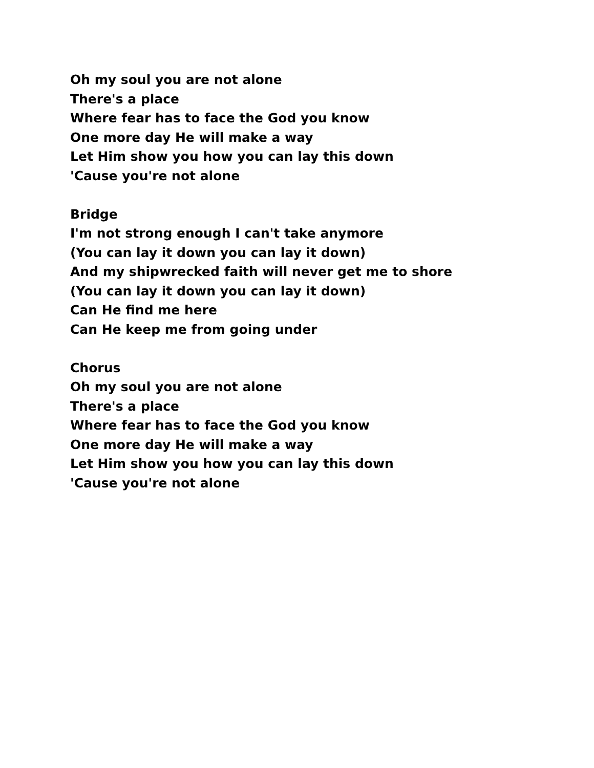Oh my soul you are not alone
There's a place
Where fear has to face the God you know
One more day He will make a way
Let Him show you how you can lay this down
'Cause you're not alone
Bridge
I'm not strong enough I can't take anymore
(You can lay it down you can lay it down)
And my shipwrecked faith will never get me to shore
(You can lay it down you can lay it down)
Can He find me here
Can He keep me from going under
Chorus
Oh my soul you are not alone
There's a place
Where fear has to face the God you know
One more day He will make a way
Let Him show you how you can lay this down
'Cause you're not alone